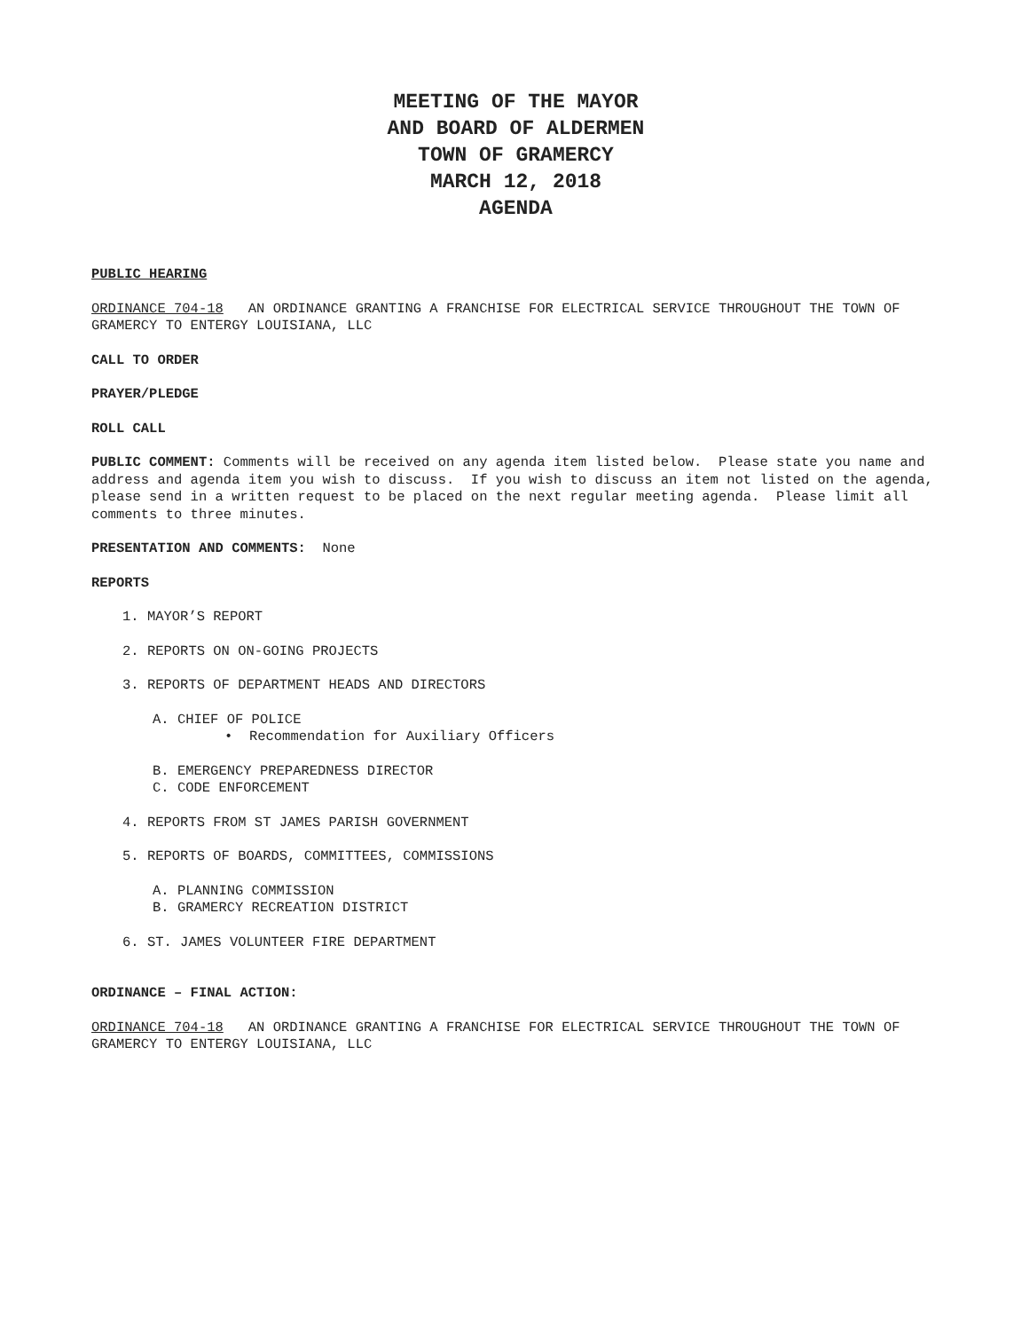MEETING OF THE MAYOR
AND BOARD OF ALDERMEN
TOWN OF GRAMERCY
MARCH 12, 2018
AGENDA
PUBLIC HEARING
ORDINANCE 704-18 AN ORDINANCE GRANTING A FRANCHISE FOR ELECTRICAL SERVICE THROUGHOUT THE TOWN OF GRAMERCY TO ENTERGY LOUISIANA, LLC
CALL TO ORDER
PRAYER/PLEDGE
ROLL CALL
PUBLIC COMMENT: Comments will be received on any agenda item listed below. Please state you name and address and agenda item you wish to discuss. If you wish to discuss an item not listed on the agenda, please send in a written request to be placed on the next regular meeting agenda. Please limit all comments to three minutes.
PRESENTATION AND COMMENTS: None
REPORTS
1. MAYOR’S REPORT
2. REPORTS ON ON-GOING PROJECTS
3. REPORTS OF DEPARTMENT HEADS AND DIRECTORS
A. CHIEF OF POLICE
• Recommendation for Auxiliary Officers
B. EMERGENCY PREPAREDNESS DIRECTOR
C. CODE ENFORCEMENT
4. REPORTS FROM ST JAMES PARISH GOVERNMENT
5. REPORTS OF BOARDS, COMMITTEES, COMMISSIONS
A. PLANNING COMMISSION
B. GRAMERCY RECREATION DISTRICT
6. ST. JAMES VOLUNTEER FIRE DEPARTMENT
ORDINANCE – FINAL ACTION:
ORDINANCE 704-18 AN ORDINANCE GRANTING A FRANCHISE FOR ELECTRICAL SERVICE THROUGHOUT THE TOWN OF GRAMERCY TO ENTERGY LOUISIANA, LLC